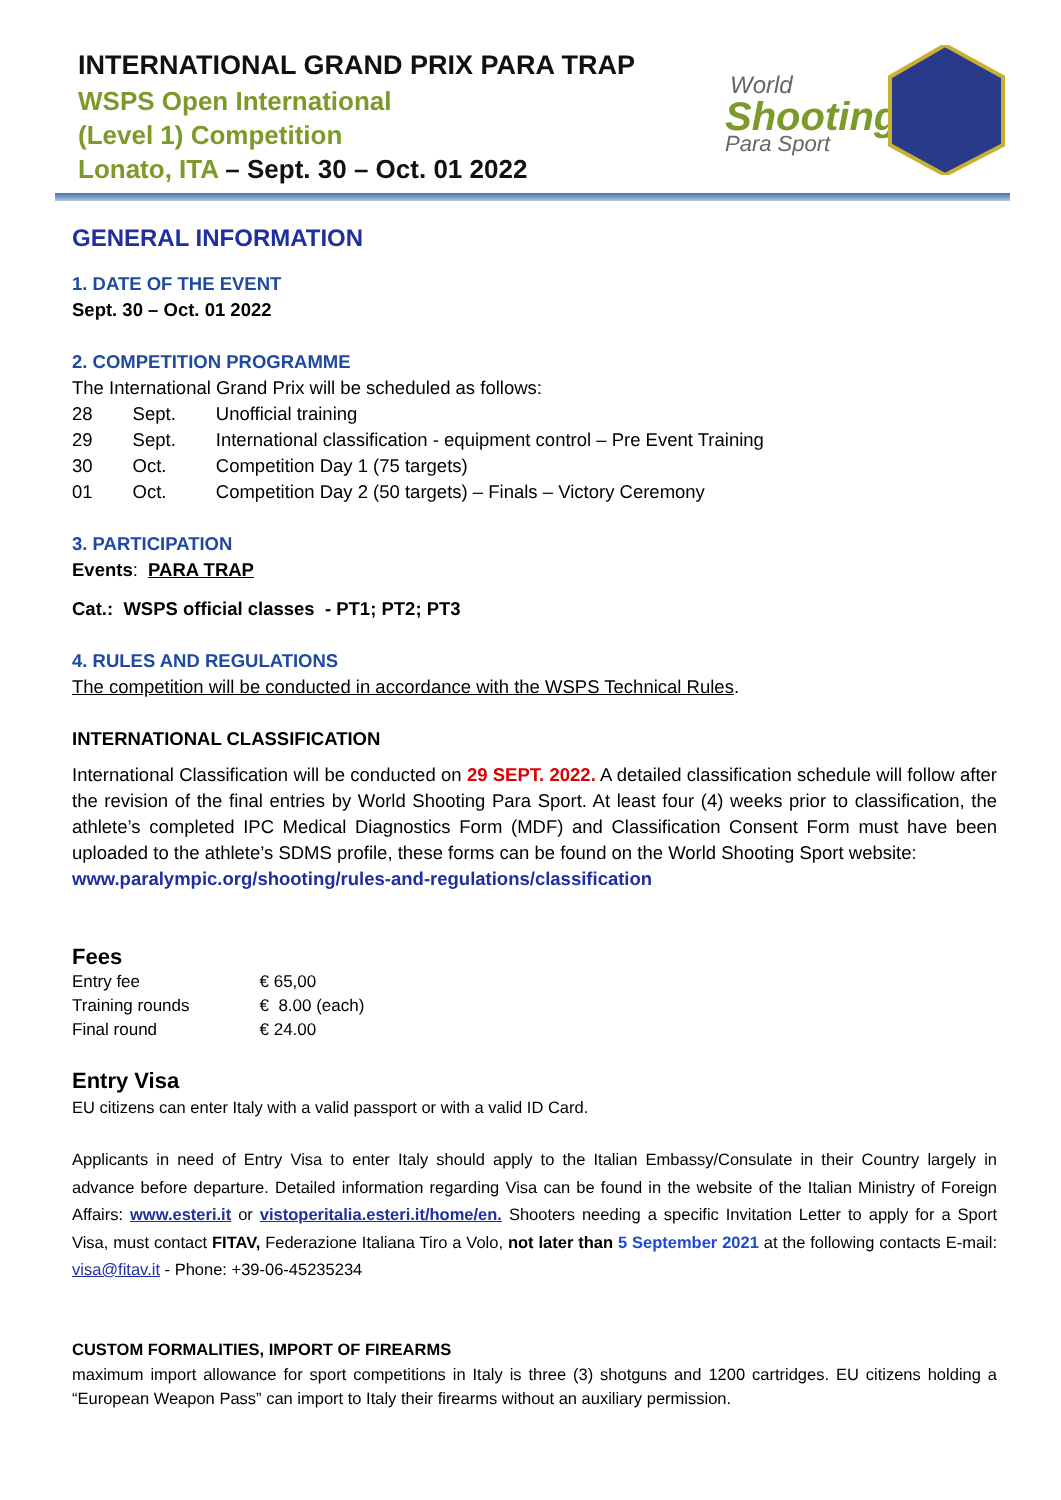INTERNATIONAL GRAND PRIX PARA TRAP
WSPS Open International
(Level 1) Competition
Lonato, ITA – Sept. 30 – Oct. 01 2022
World
Shooting
Para Sport
GENERAL INFORMATION
1. DATE OF THE EVENT
Sept. 30 – Oct. 01 2022
2. COMPETITION PROGRAMME
The International Grand Prix will be scheduled as follows:
| 28 | Sept. | Unofficial training |
| 29 | Sept. | International classification - equipment control – Pre Event Training |
| 30 | Oct. | Competition Day 1 (75 targets) |
| 01 | Oct. | Competition Day 2 (50 targets) – Finals – Victory Ceremony |
3. PARTICIPATION
Events: PARA TRAP
Cat.: WSPS official classes - PT1; PT2; PT3
4. RULES AND REGULATIONS
The competition will be conducted in accordance with the WSPS Technical Rules.
INTERNATIONAL CLASSIFICATION
International Classification will be conducted on 29 SEPT. 2022. A detailed classification schedule will follow after the revision of the final entries by World Shooting Para Sport. At least four (4) weeks prior to classification, the athlete’s completed IPC Medical Diagnostics Form (MDF) and Classification Consent Form must have been uploaded to the athlete’s SDMS profile, these forms can be found on the World Shooting Sport website:
www.paralympic.org/shooting/rules-and-regulations/classification
Fees
| Entry fee | € 65,00 |
| Training rounds | € 8.00 (each) |
| Final round | € 24.00 |
Entry Visa
EU citizens can enter Italy with a valid passport or with a valid ID Card.
Applicants in need of Entry Visa to enter Italy should apply to the Italian Embassy/Consulate in their Country largely in advance before departure. Detailed information regarding Visa can be found in the website of the Italian Ministry of Foreign Affairs: www.esteri.it or vistoperitalia.esteri.it/home/en. Shooters needing a specific Invitation Letter to apply for a Sport Visa, must contact FITAV, Federazione Italiana Tiro a Volo, not later than 5 September 2021 at the following contacts E-mail: visa@fitav.it - Phone: +39-06-45235234
CUSTOM FORMALITIES, IMPORT OF FIREARMS
maximum import allowance for sport competitions in Italy is three (3) shotguns and 1200 cartridges. EU citizens holding a “European Weapon Pass” can import to Italy their firearms without an auxiliary permission.